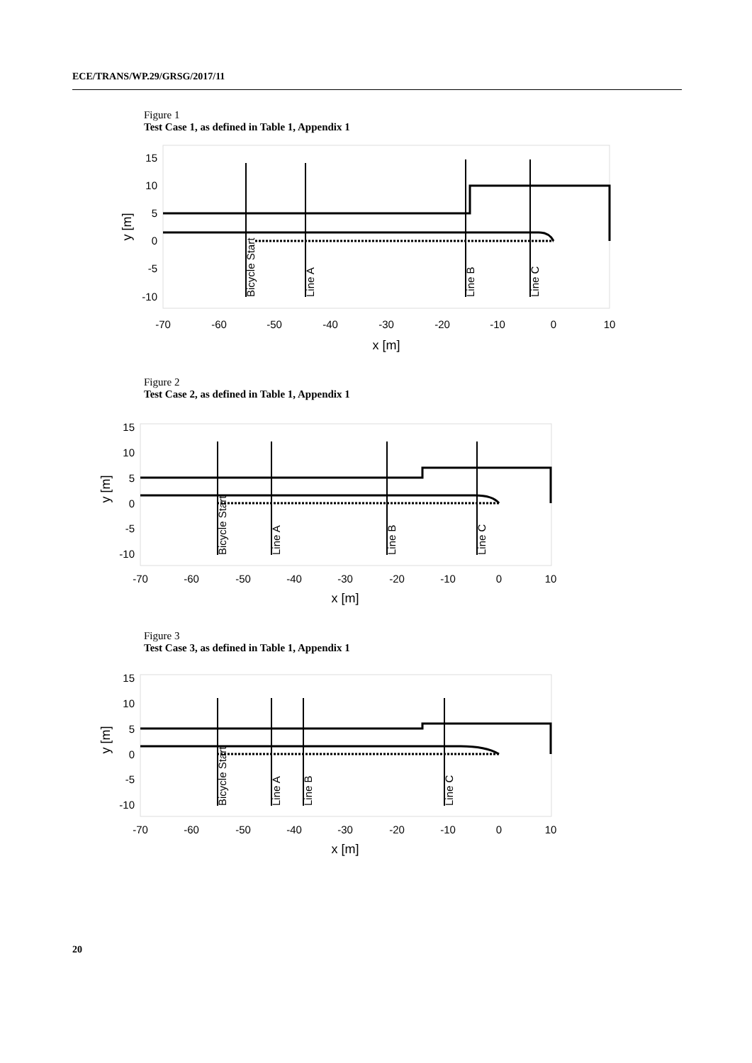ECE/TRANS/WP.29/GRSG/2017/11
Figure 1
Test Case 1, as defined in Table 1, Appendix 1
15
10
5
0
-5
-10
-70
-60
-50
-40
-30
-20
-10
0
10
x [m]
y [m]
Bicycle Start
Line A
Line B
Line C
Figure 2
Test Case 2, as defined in Table 1, Appendix 1
15
10
5
0
-5
-10
-70
-60
-50
-40
-30
-20
-10
0
10
x [m]
y [m]
Bicycle Start
Line A
Line B
Line C
Figure 3
Test Case 3, as defined in Table 1, Appendix 1
15
10
5
0
-5
-10
-70
-60
-50
-40
-30
-20
-10
0
10
x [m]
y [m]
Bicycle Start
Line A
Line B
Line C
20